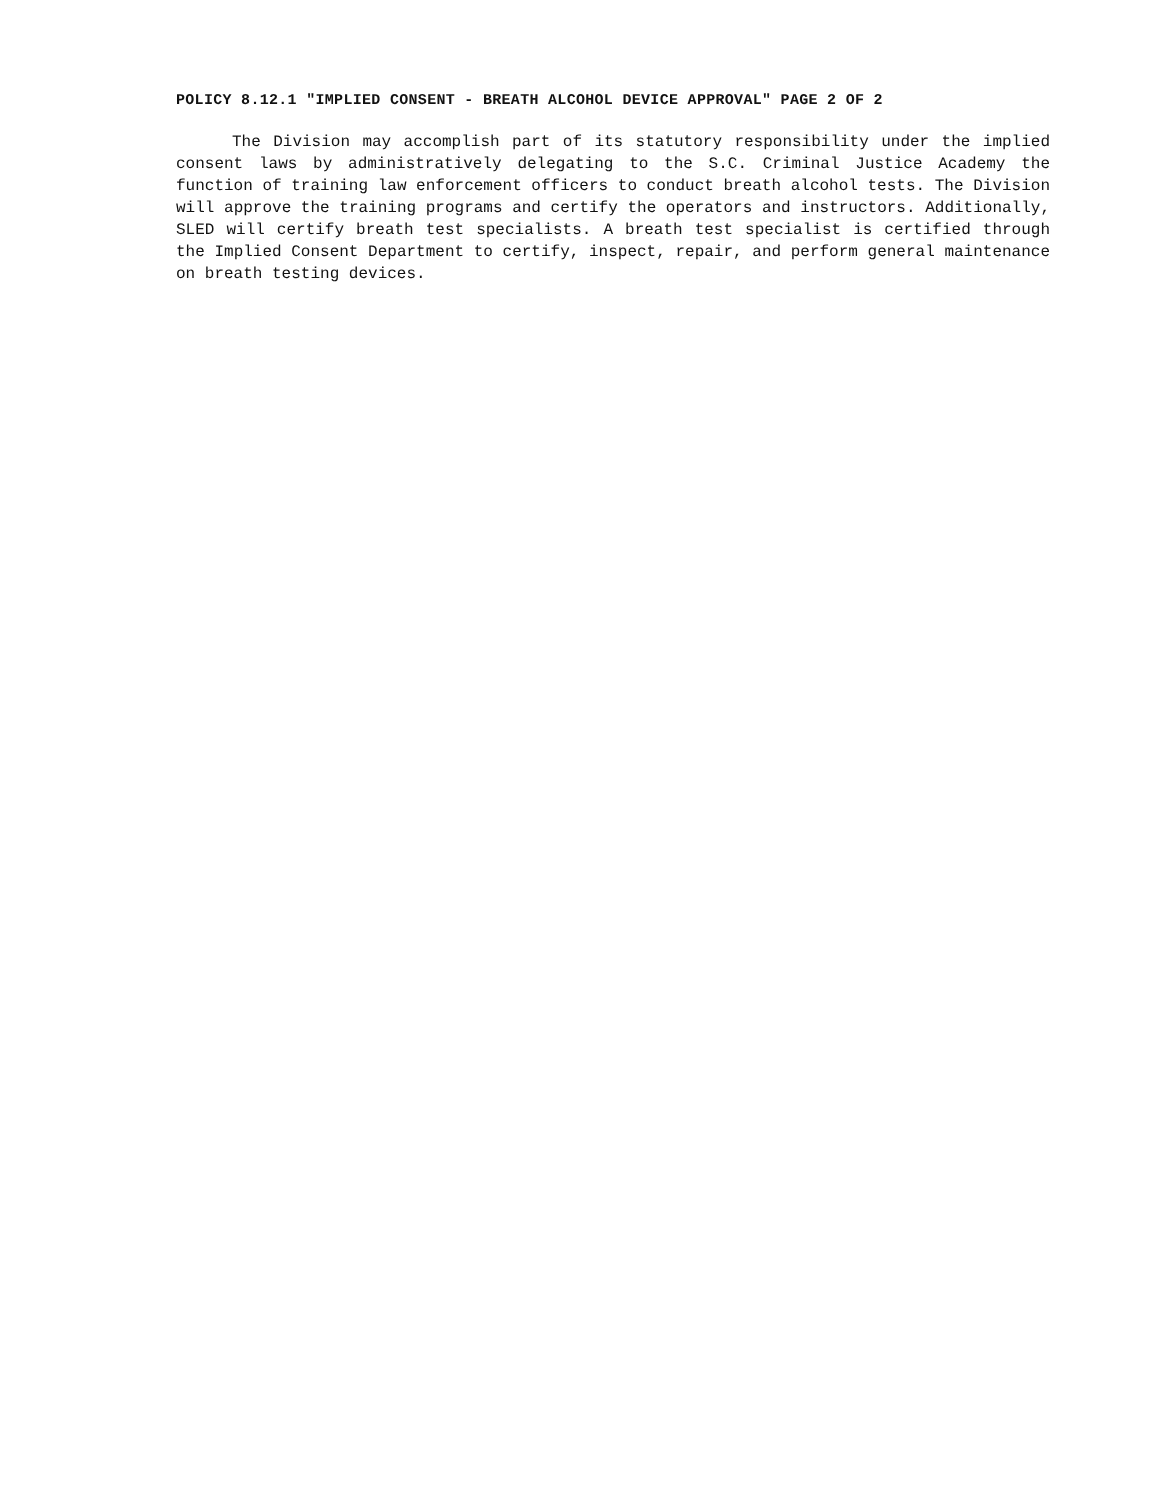POLICY 8.12.1 "IMPLIED CONSENT - BREATH ALCOHOL DEVICE APPROVAL" PAGE 2 OF 2
The Division may accomplish part of its statutory responsibility under the implied consent laws by administratively delegating to the S.C. Criminal Justice Academy the function of training law enforcement officers to conduct breath alcohol tests. The Division will approve the training programs and certify the operators and instructors. Additionally, SLED will certify breath test specialists. A breath test specialist is certified through the Implied Consent Department to certify, inspect, repair, and perform general maintenance on breath testing devices.